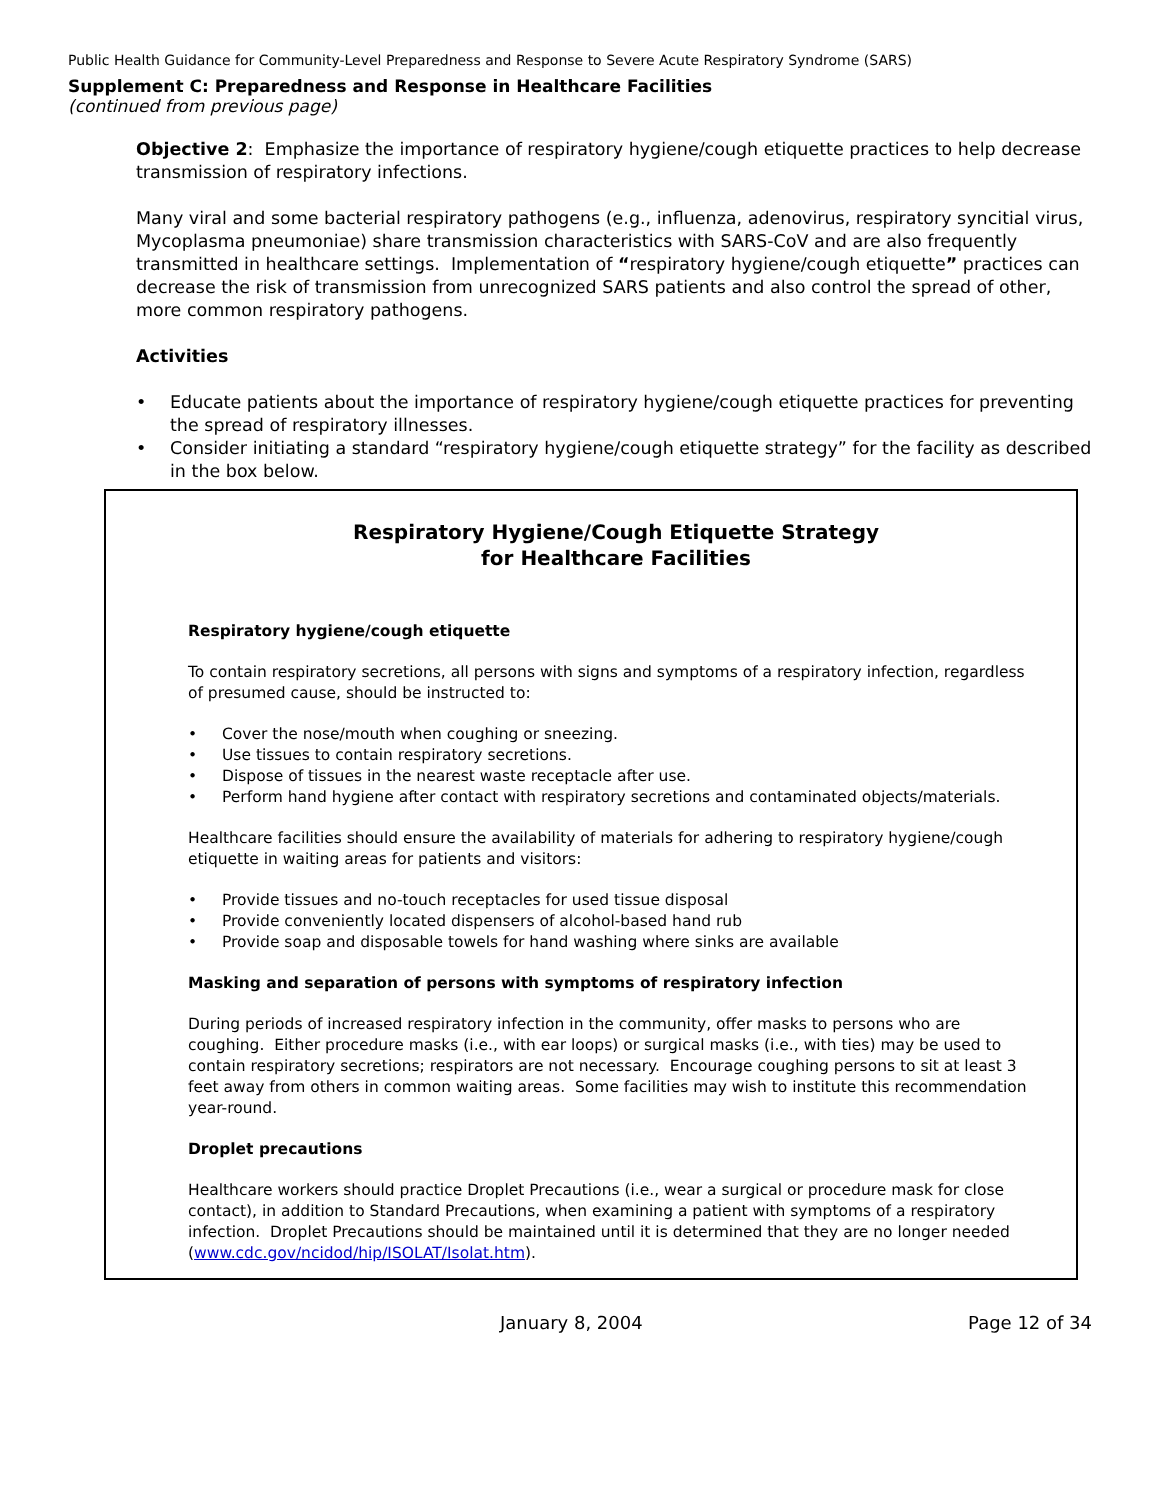Public Health Guidance for Community-Level Preparedness and Response to Severe Acute Respiratory Syndrome (SARS)
Supplement C: Preparedness and Response in Healthcare Facilities
(continued from previous page)
Objective 2: Emphasize the importance of respiratory hygiene/cough etiquette practices to help decrease transmission of respiratory infections.
Many viral and some bacterial respiratory pathogens (e.g., influenza, adenovirus, respiratory syncitial virus, Mycoplasma pneumoniae) share transmission characteristics with SARS-CoV and are also frequently transmitted in healthcare settings. Implementation of “respiratory hygiene/cough etiquette” practices can decrease the risk of transmission from unrecognized SARS patients and also control the spread of other, more common respiratory pathogens.
Activities
• Educate patients about the importance of respiratory hygiene/cough etiquette practices for preventing the spread of respiratory illnesses.
• Consider initiating a standard “respiratory hygiene/cough etiquette strategy” for the facility as described in the box below.
Respiratory Hygiene/Cough Etiquette Strategy
for Healthcare Facilities
Respiratory hygiene/cough etiquette
To contain respiratory secretions, all persons with signs and symptoms of a respiratory infection, regardless of presumed cause, should be instructed to:
• Cover the nose/mouth when coughing or sneezing.
• Use tissues to contain respiratory secretions.
• Dispose of tissues in the nearest waste receptacle after use.
• Perform hand hygiene after contact with respiratory secretions and contaminated objects/materials.
Healthcare facilities should ensure the availability of materials for adhering to respiratory hygiene/cough etiquette in waiting areas for patients and visitors:
• Provide tissues and no-touch receptacles for used tissue disposal
• Provide conveniently located dispensers of alcohol-based hand rub
• Provide soap and disposable towels for hand washing where sinks are available
Masking and separation of persons with symptoms of respiratory infection
During periods of increased respiratory infection in the community, offer masks to persons who are coughing. Either procedure masks (i.e., with ear loops) or surgical masks (i.e., with ties) may be used to contain respiratory secretions; respirators are not necessary. Encourage coughing persons to sit at least 3 feet away from others in common waiting areas. Some facilities may wish to institute this recommendation year-round.
Droplet precautions
Healthcare workers should practice Droplet Precautions (i.e., wear a surgical or procedure mask for close contact), in addition to Standard Precautions, when examining a patient with symptoms of a respiratory infection. Droplet Precautions should be maintained until it is determined that they are no longer needed (www.cdc.gov/ncidod/hip/ISOLAT/Isolat.htm).
January 8, 2004 Page 12 of 34